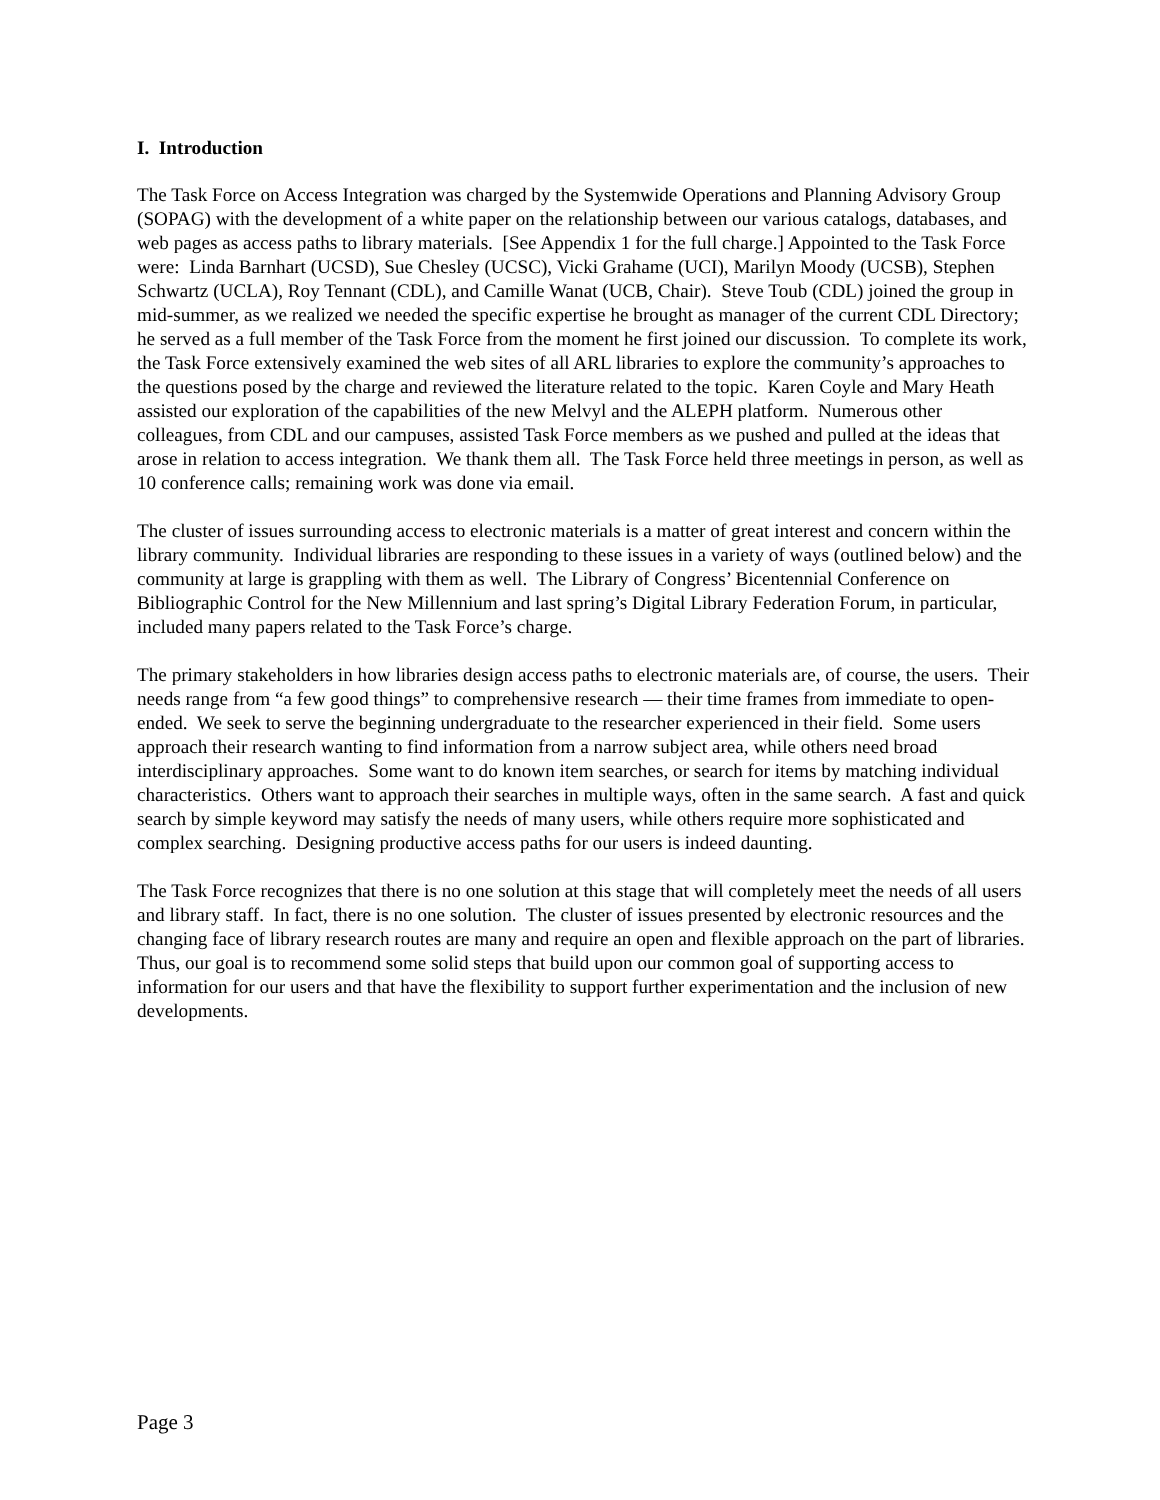I. Introduction
The Task Force on Access Integration was charged by the Systemwide Operations and Planning Advisory Group (SOPAG) with the development of a white paper on the relationship between our various catalogs, databases, and web pages as access paths to library materials. [See Appendix 1 for the full charge.] Appointed to the Task Force were: Linda Barnhart (UCSD), Sue Chesley (UCSC), Vicki Grahame (UCI), Marilyn Moody (UCSB), Stephen Schwartz (UCLA), Roy Tennant (CDL), and Camille Wanat (UCB, Chair). Steve Toub (CDL) joined the group in mid-summer, as we realized we needed the specific expertise he brought as manager of the current CDL Directory; he served as a full member of the Task Force from the moment he first joined our discussion. To complete its work, the Task Force extensively examined the web sites of all ARL libraries to explore the community’s approaches to the questions posed by the charge and reviewed the literature related to the topic. Karen Coyle and Mary Heath assisted our exploration of the capabilities of the new Melvyl and the ALEPH platform. Numerous other colleagues, from CDL and our campuses, assisted Task Force members as we pushed and pulled at the ideas that arose in relation to access integration. We thank them all. The Task Force held three meetings in person, as well as 10 conference calls; remaining work was done via email.
The cluster of issues surrounding access to electronic materials is a matter of great interest and concern within the library community. Individual libraries are responding to these issues in a variety of ways (outlined below) and the community at large is grappling with them as well. The Library of Congress’ Bicentennial Conference on Bibliographic Control for the New Millennium and last spring’s Digital Library Federation Forum, in particular, included many papers related to the Task Force’s charge.
The primary stakeholders in how libraries design access paths to electronic materials are, of course, the users. Their needs range from “a few good things” to comprehensive research — their time frames from immediate to open-ended. We seek to serve the beginning undergraduate to the researcher experienced in their field. Some users approach their research wanting to find information from a narrow subject area, while others need broad interdisciplinary approaches. Some want to do known item searches, or search for items by matching individual characteristics. Others want to approach their searches in multiple ways, often in the same search. A fast and quick search by simple keyword may satisfy the needs of many users, while others require more sophisticated and complex searching. Designing productive access paths for our users is indeed daunting.
The Task Force recognizes that there is no one solution at this stage that will completely meet the needs of all users and library staff. In fact, there is no one solution. The cluster of issues presented by electronic resources and the changing face of library research routes are many and require an open and flexible approach on the part of libraries. Thus, our goal is to recommend some solid steps that build upon our common goal of supporting access to information for our users and that have the flexibility to support further experimentation and the inclusion of new developments.
Page 3